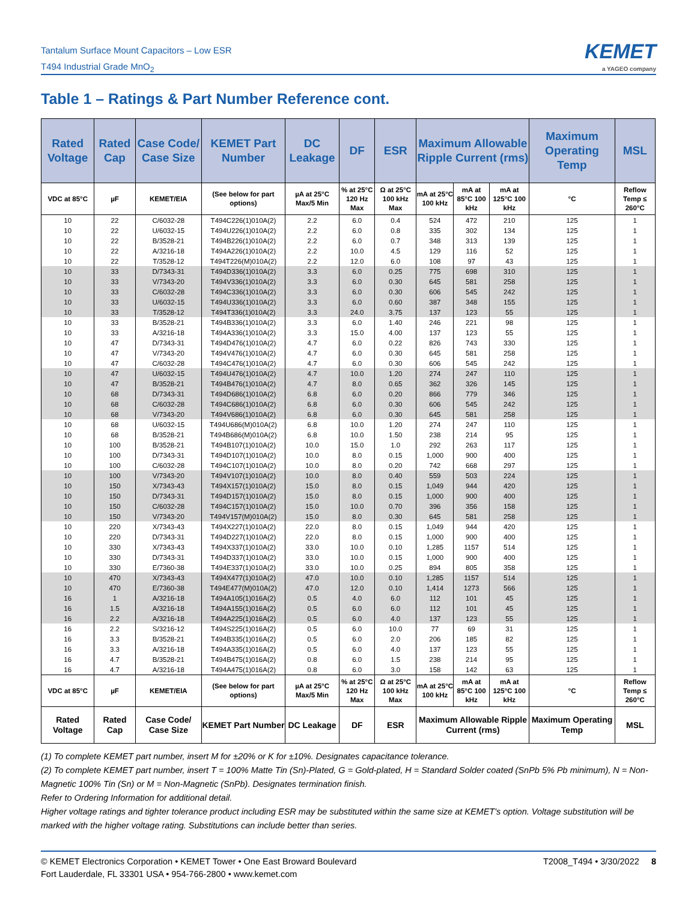Tantalum Surface Mount Capacitors – Low ESR
T494 Industrial Grade MnO<sub>2</sub>
KEMET
a YAGEO company
Table 1 – Ratings & Part Number Reference cont.
| Rated Voltage | Rated Cap | Case Code/ Case Size | KEMET Part Number | DC Leakage | DF | ESR | Maximum Allowable Ripple Current (rms) | | | Maximum Operating Temp | MSL |
| --- | --- | --- | --- | --- | --- | --- | --- | --- | --- | --- | --- |
| VDC at 85°C | µF | KEMET/EIA | (See below for part options) | µA at 25°C Max/5 Min | % at 25°C 120 Hz Max | Ω at 25°C 100 kHz Max | mA at 25°C 100 kHz | mA at 85°C 100 kHz | mA at 125°C 100 kHz | °C | Reflow Temp ≤ 260°C |
| 10 | 22 | C/6032-28 | T494C226(1)010A(2) | 2.2 | 6.0 | 0.4 | 524 | 472 | 210 | 125 | 1 |
| 10 | 22 | U/6032-15 | T494U226(1)010A(2) | 2.2 | 6.0 | 0.8 | 335 | 302 | 134 | 125 | 1 |
| 10 | 22 | B/3528-21 | T494B226(1)010A(2) | 2.2 | 6.0 | 0.7 | 348 | 313 | 139 | 125 | 1 |
| 10 | 22 | A/3216-18 | T494A226(1)010A(2) | 2.2 | 10.0 | 4.5 | 129 | 116 | 52 | 125 | 1 |
| 10 | 22 | T/3528-12 | T494T226(M)010A(2) | 2.2 | 12.0 | 6.0 | 108 | 97 | 43 | 125 | 1 |
| 10 | 33 | D/7343-31 | T494D336(1)010A(2) | 3.3 | 6.0 | 0.25 | 775 | 698 | 310 | 125 | 1 |
| 10 | 33 | V/7343-20 | T494V336(1)010A(2) | 3.3 | 6.0 | 0.30 | 645 | 581 | 258 | 125 | 1 |
| 10 | 33 | C/6032-28 | T494C336(1)010A(2) | 3.3 | 6.0 | 0.30 | 606 | 545 | 242 | 125 | 1 |
| 10 | 33 | U/6032-15 | T494U336(1)010A(2) | 3.3 | 6.0 | 0.60 | 387 | 348 | 155 | 125 | 1 |
| 10 | 33 | T/3528-12 | T494T336(1)010A(2) | 3.3 | 24.0 | 3.75 | 137 | 123 | 55 | 125 | 1 |
| 10 | 33 | B/3528-21 | T494B336(1)010A(2) | 3.3 | 6.0 | 1.40 | 246 | 221 | 98 | 125 | 1 |
| 10 | 33 | A/3216-18 | T494A336(1)010A(2) | 3.3 | 15.0 | 4.00 | 137 | 123 | 55 | 125 | 1 |
| 10 | 47 | D/7343-31 | T494D476(1)010A(2) | 4.7 | 6.0 | 0.22 | 826 | 743 | 330 | 125 | 1 |
| 10 | 47 | V/7343-20 | T494V476(1)010A(2) | 4.7 | 6.0 | 0.30 | 645 | 581 | 258 | 125 | 1 |
| 10 | 47 | C/6032-28 | T494C476(1)010A(2) | 4.7 | 6.0 | 0.30 | 606 | 545 | 242 | 125 | 1 |
| 10 | 47 | U/6032-15 | T494U476(1)010A(2) | 4.7 | 10.0 | 1.20 | 274 | 247 | 110 | 125 | 1 |
| 10 | 47 | B/3528-21 | T494B476(1)010A(2) | 4.7 | 8.0 | 0.65 | 362 | 326 | 145 | 125 | 1 |
| 10 | 68 | D/7343-31 | T494D686(1)010A(2) | 6.8 | 6.0 | 0.20 | 866 | 779 | 346 | 125 | 1 |
| 10 | 68 | C/6032-28 | T494C686(1)010A(2) | 6.8 | 6.0 | 0.30 | 606 | 545 | 242 | 125 | 1 |
| 10 | 68 | V/7343-20 | T494V686(1)010A(2) | 6.8 | 6.0 | 0.30 | 645 | 581 | 258 | 125 | 1 |
| 10 | 68 | U/6032-15 | T494U686(M)010A(2) | 6.8 | 10.0 | 1.20 | 274 | 247 | 110 | 125 | 1 |
| 10 | 68 | B/3528-21 | T494B686(M)010A(2) | 6.8 | 10.0 | 1.50 | 238 | 214 | 95 | 125 | 1 |
| 10 | 100 | B/3528-21 | T494B107(1)010A(2) | 10.0 | 15.0 | 1.0 | 292 | 263 | 117 | 125 | 1 |
| 10 | 100 | D/7343-31 | T494D107(1)010A(2) | 10.0 | 8.0 | 0.15 | 1,000 | 900 | 400 | 125 | 1 |
| 10 | 100 | C/6032-28 | T494C107(1)010A(2) | 10.0 | 8.0 | 0.20 | 742 | 668 | 297 | 125 | 1 |
| 10 | 100 | V/7343-20 | T494V107(1)010A(2) | 10.0 | 8.0 | 0.40 | 559 | 503 | 224 | 125 | 1 |
| 10 | 150 | X/7343-43 | T494X157(1)010A(2) | 15.0 | 8.0 | 0.15 | 1,049 | 944 | 420 | 125 | 1 |
| 10 | 150 | D/7343-31 | T494D157(1)010A(2) | 15.0 | 8.0 | 0.15 | 1,000 | 900 | 400 | 125 | 1 |
| 10 | 150 | C/6032-28 | T494C157(1)010A(2) | 15.0 | 10.0 | 0.70 | 396 | 356 | 158 | 125 | 1 |
| 10 | 150 | V/7343-20 | T494V157(M)010A(2) | 15.0 | 8.0 | 0.30 | 645 | 581 | 258 | 125 | 1 |
| 10 | 220 | X/7343-43 | T494X227(1)010A(2) | 22.0 | 8.0 | 0.15 | 1,049 | 944 | 420 | 125 | 1 |
| 10 | 220 | D/7343-31 | T494D227(1)010A(2) | 22.0 | 8.0 | 0.15 | 1,000 | 900 | 400 | 125 | 1 |
| 10 | 330 | X/7343-43 | T494X337(1)010A(2) | 33.0 | 10.0 | 0.10 | 1,285 | 1157 | 514 | 125 | 1 |
| 10 | 330 | D/7343-31 | T494D337(1)010A(2) | 33.0 | 10.0 | 0.15 | 1,000 | 900 | 400 | 125 | 1 |
| 10 | 330 | E/7360-38 | T494E337(1)010A(2) | 33.0 | 10.0 | 0.25 | 894 | 805 | 358 | 125 | 1 |
| 10 | 470 | X/7343-43 | T494X477(1)010A(2) | 47.0 | 10.0 | 0.10 | 1,285 | 1157 | 514 | 125 | 1 |
| 10 | 470 | E/7360-38 | T494E477(M)010A(2) | 47.0 | 12.0 | 0.10 | 1,414 | 1273 | 566 | 125 | 1 |
| 16 | 1 | A/3216-18 | T494A105(1)016A(2) | 0.5 | 4.0 | 6.0 | 112 | 101 | 45 | 125 | 1 |
| 16 | 1.5 | A/3216-18 | T494A155(1)016A(2) | 0.5 | 6.0 | 6.0 | 112 | 101 | 45 | 125 | 1 |
| 16 | 2.2 | A/3216-18 | T494A225(1)016A(2) | 0.5 | 6.0 | 4.0 | 137 | 123 | 55 | 125 | 1 |
| 16 | 2.2 | S/3216-12 | T494S225(1)016A(2) | 0.5 | 6.0 | 10.0 | 77 | 69 | 31 | 125 | 1 |
| 16 | 3.3 | B/3528-21 | T494B335(1)016A(2) | 0.5 | 6.0 | 2.0 | 206 | 185 | 82 | 125 | 1 |
| 16 | 3.3 | A/3216-18 | T494A335(1)016A(2) | 0.5 | 6.0 | 4.0 | 137 | 123 | 55 | 125 | 1 |
| 16 | 4.7 | B/3528-21 | T494B475(1)016A(2) | 0.8 | 6.0 | 1.5 | 238 | 214 | 95 | 125 | 1 |
| 16 | 4.7 | A/3216-18 | T494A475(1)016A(2) | 0.8 | 6.0 | 3.0 | 158 | 142 | 63 | 125 | 1 |
| VDC at 85°C | µF | KEMET/EIA | (See below for part options) | µA at 25°C Max/5 Min | % at 25°C 120 Hz Max | Ω at 25°C 100 kHz Max | mA at 25°C 100 kHz | mA at 85°C 100 kHz | mA at 125°C 100 kHz | °C | Reflow Temp ≤ 260°C |
| Rated Voltage | Rated Cap | Case Code/ Case Size | KEMET Part Number | DC Leakage | DF | ESR | Maximum Allowable Ripple Current (rms) | | | Maximum Operating Temp | MSL |
(1) To complete KEMET part number, insert M for ±20% or K for ±10%. Designates capacitance tolerance.
(2) To complete KEMET part number, insert T = 100% Matte Tin (Sn)-Plated, G = Gold-plated, H = Standard Solder coated (SnPb 5% Pb minimum), N = Non-Magnetic 100% Tin (Sn) or M = Non-Magnetic (SnPb). Designates termination finish.
Refer to Ordering Information for additional detail.
Higher voltage ratings and tighter tolerance product including ESR may be substituted within the same size at KEMET's option. Voltage substitution will be marked with the higher voltage rating. Substitutions can include better than series.
© KEMET Electronics Corporation • KEMET Tower • One East Broward Boulevard
Fort Lauderdale, FL 33301 USA • 954-766-2800 • www.kemet.com
T2008_T494 • 3/30/2022 8